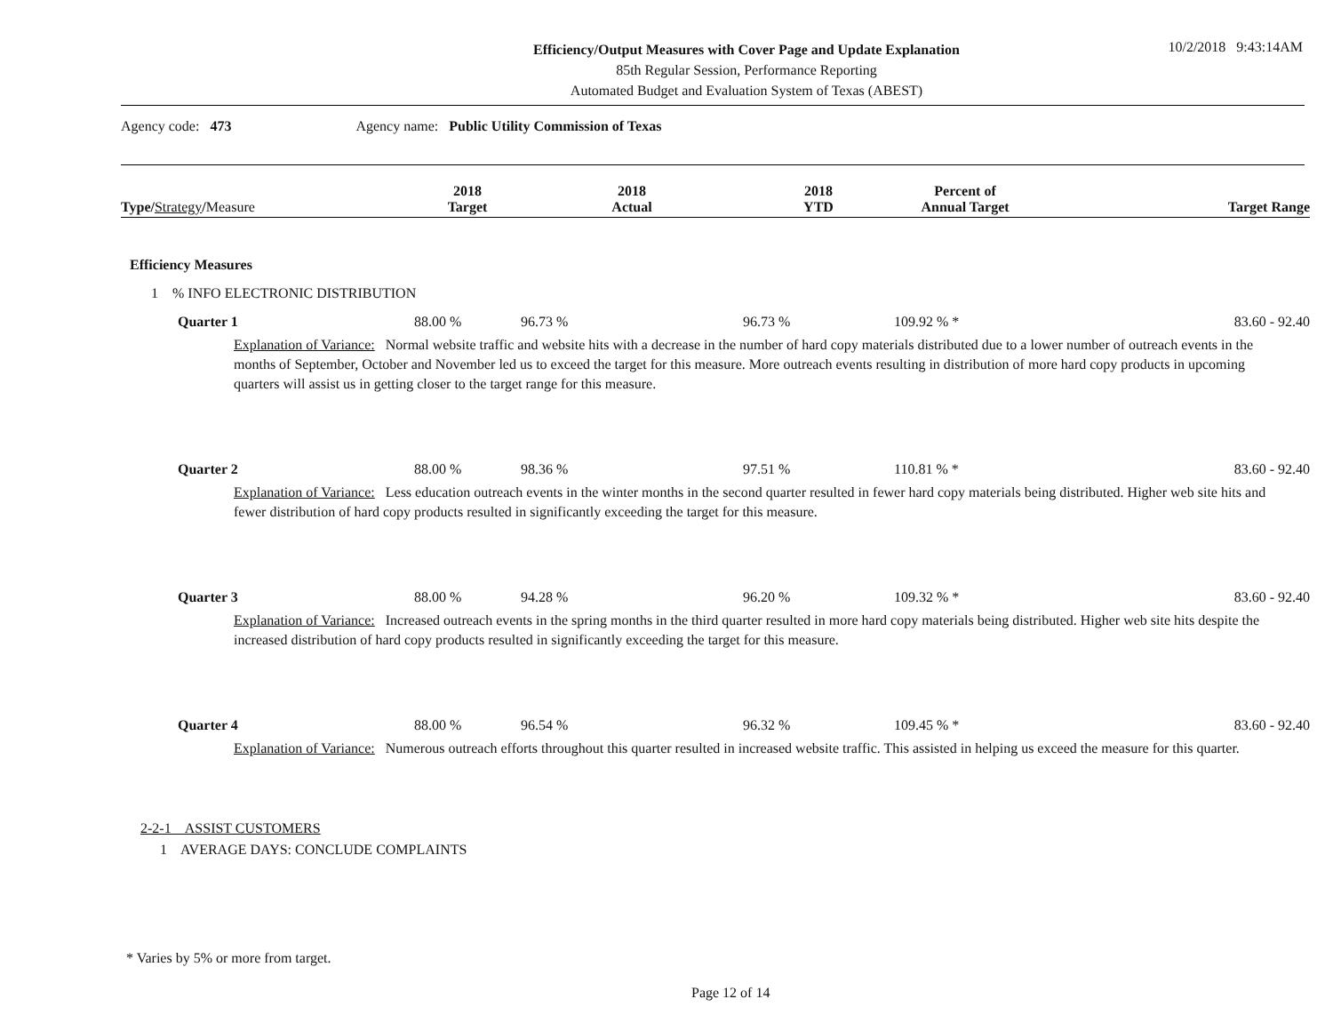Efficiency/Output Measures with Cover Page and Update Explanation
85th Regular Session, Performance Reporting
Automated Budget and Evaluation System of Texas (ABEST)
10/2/2018 9:43:14AM
Agency code: 473 Agency name: Public Utility Commission of Texas
| Type/ Strategy / Measure | 2018 Target | 2018 Actual | 2018 YTD | Percent of Annual Target | Target Range |
| --- | --- | --- | --- | --- | --- |
| Efficiency Measures | | | | | |
| 1 % INFO ELECTRONIC DISTRIBUTION | | | | | |
| Quarter 1 | 88.00 % | 96.73 % | 96.73 % | 109.92 % * | 83.60 - 92.40 |
| Explanation of Variance: Normal website traffic and website hits with a decrease in the number of hard copy materials distributed due to a lower number of outreach events in the months of September, October and November led us to exceed the target for this measure. More outreach events resulting in distribution of more hard copy products in upcoming quarters will assist us in getting closer to the target range for this measure. | | | | | |
| Quarter 2 | 88.00 % | 98.36 % | 97.51 % | 110.81 % * | 83.60 - 92.40 |
| Explanation of Variance: Less education outreach events in the winter months in the second quarter resulted in fewer hard copy materials being distributed. Higher web site hits and fewer distribution of hard copy products resulted in significantly exceeding the target for this measure. | | | | | |
| Quarter 3 | 88.00 % | 94.28 % | 96.20 % | 109.32 % * | 83.60 - 92.40 |
| Explanation of Variance: Increased outreach events in the spring months in the third quarter resulted in more hard copy materials being distributed. Higher web site hits despite the increased distribution of hard copy products resulted in significantly exceeding the target for this measure. | | | | | |
| Quarter 4 | 88.00 % | 96.54 % | 96.32 % | 109.45 % * | 83.60 - 92.40 |
| Explanation of Variance: Numerous outreach efforts throughout this quarter resulted in increased website traffic. This assisted in helping us exceed the measure for this quarter. | | | | | |
| 2-2-1 ASSIST CUSTOMERS | | | | | |
| 1 AVERAGE DAYS: CONCLUDE COMPLAINTS | | | | | |
* Varies by 5% or more from target.
Page 12 of 14